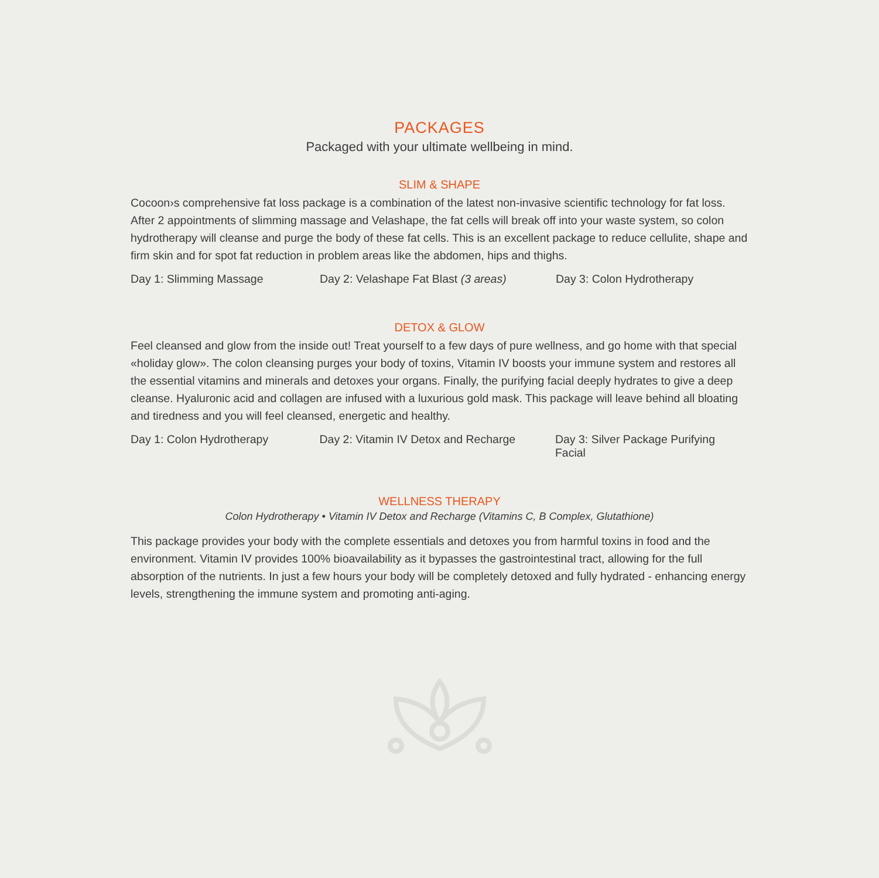PACKAGES
Packaged with your ultimate wellbeing in mind.
SLIM & SHAPE
Cocoon›s comprehensive fat loss package is a combination of the latest non-invasive scientific technology for fat loss. After 2 appointments of slimming massage and Velashape, the fat cells will break off into your waste system, so colon hydrotherapy will cleanse and purge the body of these fat cells. This is an excellent package to reduce cellulite, shape and firm skin and for spot fat reduction in problem areas like the abdomen, hips and thighs.
Day 1: Slimming Massage Day 2: Velashape Fat Blast (3 areas) Day 3: Colon Hydrotherapy
DETOX & GLOW
Feel cleansed and glow from the inside out! Treat yourself to a few days of pure wellness, and go home with that special «holiday glow». The colon cleansing purges your body of toxins, Vitamin IV boosts your immune system and restores all the essential vitamins and minerals and detoxes your organs. Finally, the purifying facial deeply hydrates to give a deep cleanse. Hyaluronic acid and collagen are infused with a luxurious gold mask. This package will leave behind all bloating and tiredness and you will feel cleansed, energetic and healthy.
Day 1: Colon Hydrotherapy Day 2: Vitamin IV Detox and Recharge Day 3: Silver Package Purifying Facial
WELLNESS THERAPY
Colon Hydrotherapy • Vitamin IV Detox and Recharge (Vitamins C, B Complex, Glutathione)
This package provides your body with the complete essentials and detoxes you from harmful toxins in food and the environment. Vitamin IV provides 100% bioavailability as it bypasses the gastrointestinal tract, allowing for the full absorption of the nutrients. In just a few hours your body will be completely detoxed and fully hydrated - enhancing energy levels, strengthening the immune system and promoting anti-aging.